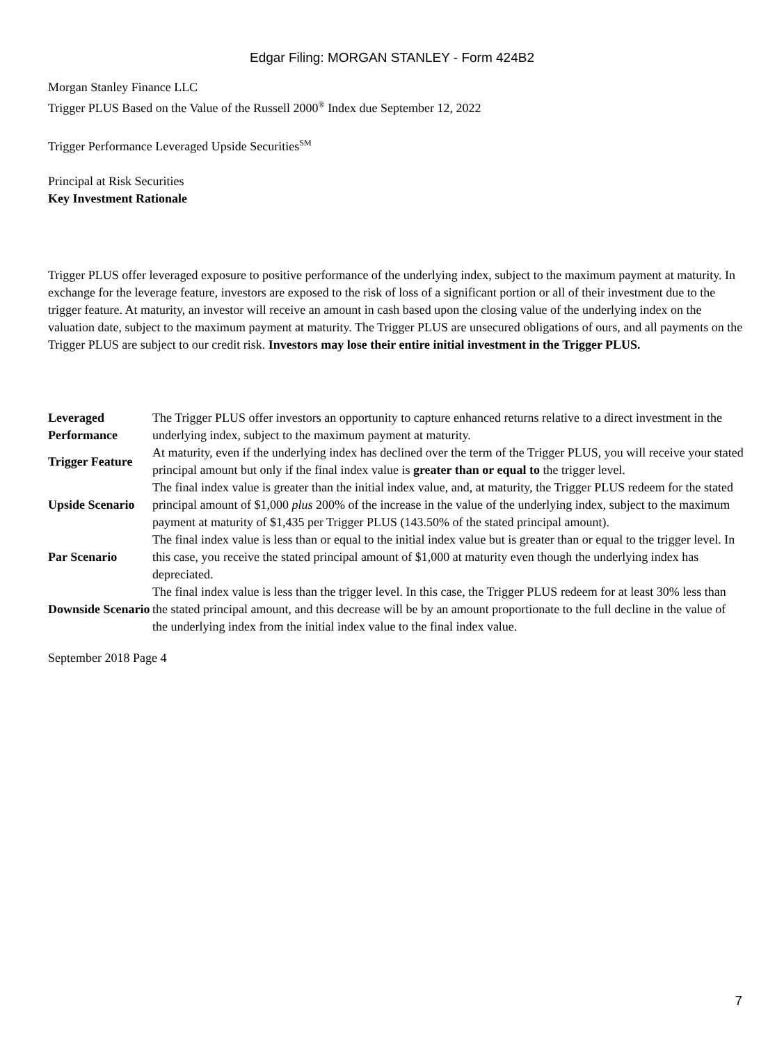Edgar Filing: MORGAN STANLEY - Form 424B2
Morgan Stanley Finance LLC
Trigger PLUS Based on the Value of the Russell 2000<sup>®</sup> Index due September 12, 2022
Trigger Performance Leveraged Upside Securities<sup>SM</sup>
Principal at Risk Securities
Key Investment Rationale
Trigger PLUS offer leveraged exposure to positive performance of the underlying index, subject to the maximum payment at maturity. In exchange for the leverage feature, investors are exposed to the risk of loss of a significant portion or all of their investment due to the trigger feature. At maturity, an investor will receive an amount in cash based upon the closing value of the underlying index on the valuation date, subject to the maximum payment at maturity. The Trigger PLUS are unsecured obligations of ours, and all payments on the Trigger PLUS are subject to our credit risk. Investors may lose their entire initial investment in the Trigger PLUS.
| Leveraged Performance | The Trigger PLUS offer investors an opportunity to capture enhanced returns relative to a direct investment in the underlying index, subject to the maximum payment at maturity. |
| Trigger Feature | At maturity, even if the underlying index has declined over the term of the Trigger PLUS, you will receive your stated principal amount but only if the final index value is greater than or equal to the trigger level. |
| Upside Scenario | The final index value is greater than the initial index value, and, at maturity, the Trigger PLUS redeem for the stated principal amount of $1,000 plus 200% of the increase in the value of the underlying index, subject to the maximum payment at maturity of $1,435 per Trigger PLUS (143.50% of the stated principal amount). |
| Par Scenario | The final index value is less than or equal to the initial index value but is greater than or equal to the trigger level. In this case, you receive the stated principal amount of $1,000 at maturity even though the underlying index has depreciated. |
| Downside Scenario | The final index value is less than the trigger level. In this case, the Trigger PLUS redeem for at least 30% less than the stated principal amount, and this decrease will be by an amount proportionate to the full decline in the value of the underlying index from the initial index value to the final index value. |
September 2018 Page 4
7